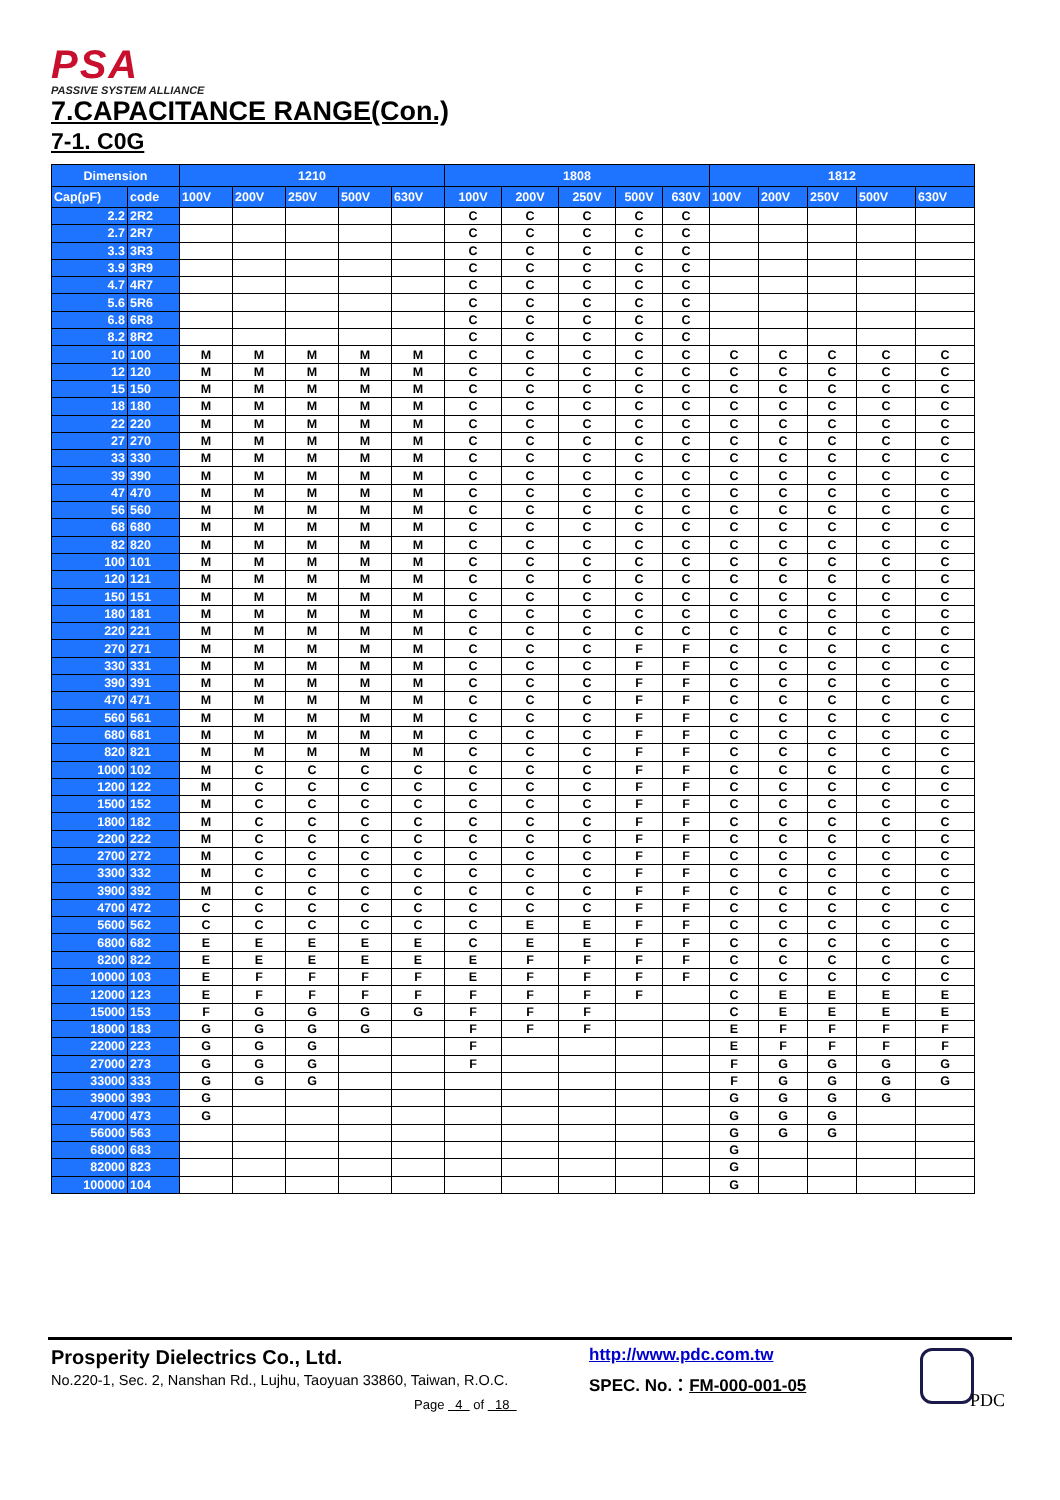PSA
PASSIVE SYSTEM ALLIANCE
7.CAPACITANCE RANGE(Con.)
7-1. C0G
| Dimension | | 1210 | | | | | 1808 | | | | | 1812 | | | | |
| --- | --- | --- | --- | --- | --- | --- | --- | --- | --- | --- | --- | --- | --- | --- | --- | --- |
| Cap(pF) | code | 100V | 200V | 250V | 500V | 630V | 100V | 200V | 250V | 500V | 630V | 100V | 200V | 250V | 500V | 630V |
| 2.2 | 2R2 | | | | | | C | C | C | C | C | | | | | |
| 2.7 | 2R7 | | | | | | C | C | C | C | C | | | | | |
| 3.3 | 3R3 | | | | | | C | C | C | C | C | | | | | |
| 3.9 | 3R9 | | | | | | C | C | C | C | C | | | | | |
| 4.7 | 4R7 | | | | | | C | C | C | C | C | | | | | |
| 5.6 | 5R6 | | | | | | C | C | C | C | C | | | | | |
| 6.8 | 6R8 | | | | | | C | C | C | C | C | | | | | |
| 8.2 | 8R2 | | | | | | C | C | C | C | C | | | | | |
| 10 | 100 | M | M | M | M | M | C | C | C | C | C | C | C | C | C | C |
| 12 | 120 | M | M | M | M | M | C | C | C | C | C | C | C | C | C | C |
| 15 | 150 | M | M | M | M | M | C | C | C | C | C | C | C | C | C | C |
| 18 | 180 | M | M | M | M | M | C | C | C | C | C | C | C | C | C | C |
| 22 | 220 | M | M | M | M | M | C | C | C | C | C | C | C | C | C | C |
| 27 | 270 | M | M | M | M | M | C | C | C | C | C | C | C | C | C | C |
| 33 | 330 | M | M | M | M | M | C | C | C | C | C | C | C | C | C | C |
| 39 | 390 | M | M | M | M | M | C | C | C | C | C | C | C | C | C | C |
| 47 | 470 | M | M | M | M | M | C | C | C | C | C | C | C | C | C | C |
| 56 | 560 | M | M | M | M | M | C | C | C | C | C | C | C | C | C | C |
| 68 | 680 | M | M | M | M | M | C | C | C | C | C | C | C | C | C | C |
| 82 | 820 | M | M | M | M | M | C | C | C | C | C | C | C | C | C | C |
| 100 | 101 | M | M | M | M | M | C | C | C | C | C | C | C | C | C | C |
| 120 | 121 | M | M | M | M | M | C | C | C | C | C | C | C | C | C | C |
| 150 | 151 | M | M | M | M | M | C | C | C | C | C | C | C | C | C | C |
| 180 | 181 | M | M | M | M | M | C | C | C | C | C | C | C | C | C | C |
| 220 | 221 | M | M | M | M | M | C | C | C | C | C | C | C | C | C | C |
| 270 | 271 | M | M | M | M | M | C | C | C | F | F | C | C | C | C | C |
| 330 | 331 | M | M | M | M | M | C | C | C | F | F | C | C | C | C | C |
| 390 | 391 | M | M | M | M | M | C | C | C | F | F | C | C | C | C | C |
| 470 | 471 | M | M | M | M | M | C | C | C | F | F | C | C | C | C | C |
| 560 | 561 | M | M | M | M | M | C | C | C | F | F | C | C | C | C | C |
| 680 | 681 | M | M | M | M | M | C | C | C | F | F | C | C | C | C | C |
| 820 | 821 | M | M | M | M | M | C | C | C | F | F | C | C | C | C | C |
| 1000 | 102 | M | C | C | C | C | C | C | C | F | F | C | C | C | C | C |
| 1200 | 122 | M | C | C | C | C | C | C | C | F | F | C | C | C | C | C |
| 1500 | 152 | M | C | C | C | C | C | C | C | F | F | C | C | C | C | C |
| 1800 | 182 | M | C | C | C | C | C | C | C | F | F | C | C | C | C | C |
| 2200 | 222 | M | C | C | C | C | C | C | C | F | F | C | C | C | C | C |
| 2700 | 272 | M | C | C | C | C | C | C | C | F | F | C | C | C | C | C |
| 3300 | 332 | M | C | C | C | C | C | C | C | F | F | C | C | C | C | C |
| 3900 | 392 | M | C | C | C | C | C | C | C | F | F | C | C | C | C | C |
| 4700 | 472 | C | C | C | C | C | C | C | C | F | F | C | C | C | C | C |
| 5600 | 562 | C | C | C | C | C | C | E | E | F | F | C | C | C | C | C |
| 6800 | 682 | E | E | E | E | E | C | E | E | F | F | C | C | C | C | C |
| 8200 | 822 | E | E | E | E | E | E | F | F | F | F | C | C | C | C | C |
| 10000 | 103 | E | F | F | F | F | E | F | F | F | F | C | C | C | C | C |
| 12000 | 123 | E | F | F | F | F | F | F | F | F | | C | E | E | E | E |
| 15000 | 153 | F | G | G | G | G | F | F | F | | | C | E | E | E | E |
| 18000 | 183 | G | G | G | G | | F | F | F | | | E | F | F | F | F |
| 22000 | 223 | G | G | G | | | F | | | | | E | F | F | F | F |
| 27000 | 273 | G | G | G | | | F | | | | | F | G | G | G | G |
| 33000 | 333 | G | G | G | | | | | | | | F | G | G | G | G |
| 39000 | 393 | G | | | | | | | | | | G | G | G | G | |
| 47000 | 473 | G | | | | | | | | | | G | G | G | | |
| 56000 | 563 | | | | | | | | | | | G | G | G | | |
| 68000 | 683 | | | | | | | | | | | G | | | | |
| 82000 | 823 | | | | | | | | | | | G | | | | |
| 100000 | 104 | | | | | | | | | | | G | | | | |
Prosperity Dielectrics Co., Ltd.
No.220-1, Sec. 2, Nanshan Rd., Lujhu, Taoyuan 33860, Taiwan, R.O.C.
http://www.pdc.com.tw
SPEC. No.：FM-000-001-05
Page 4 of 18 PDC